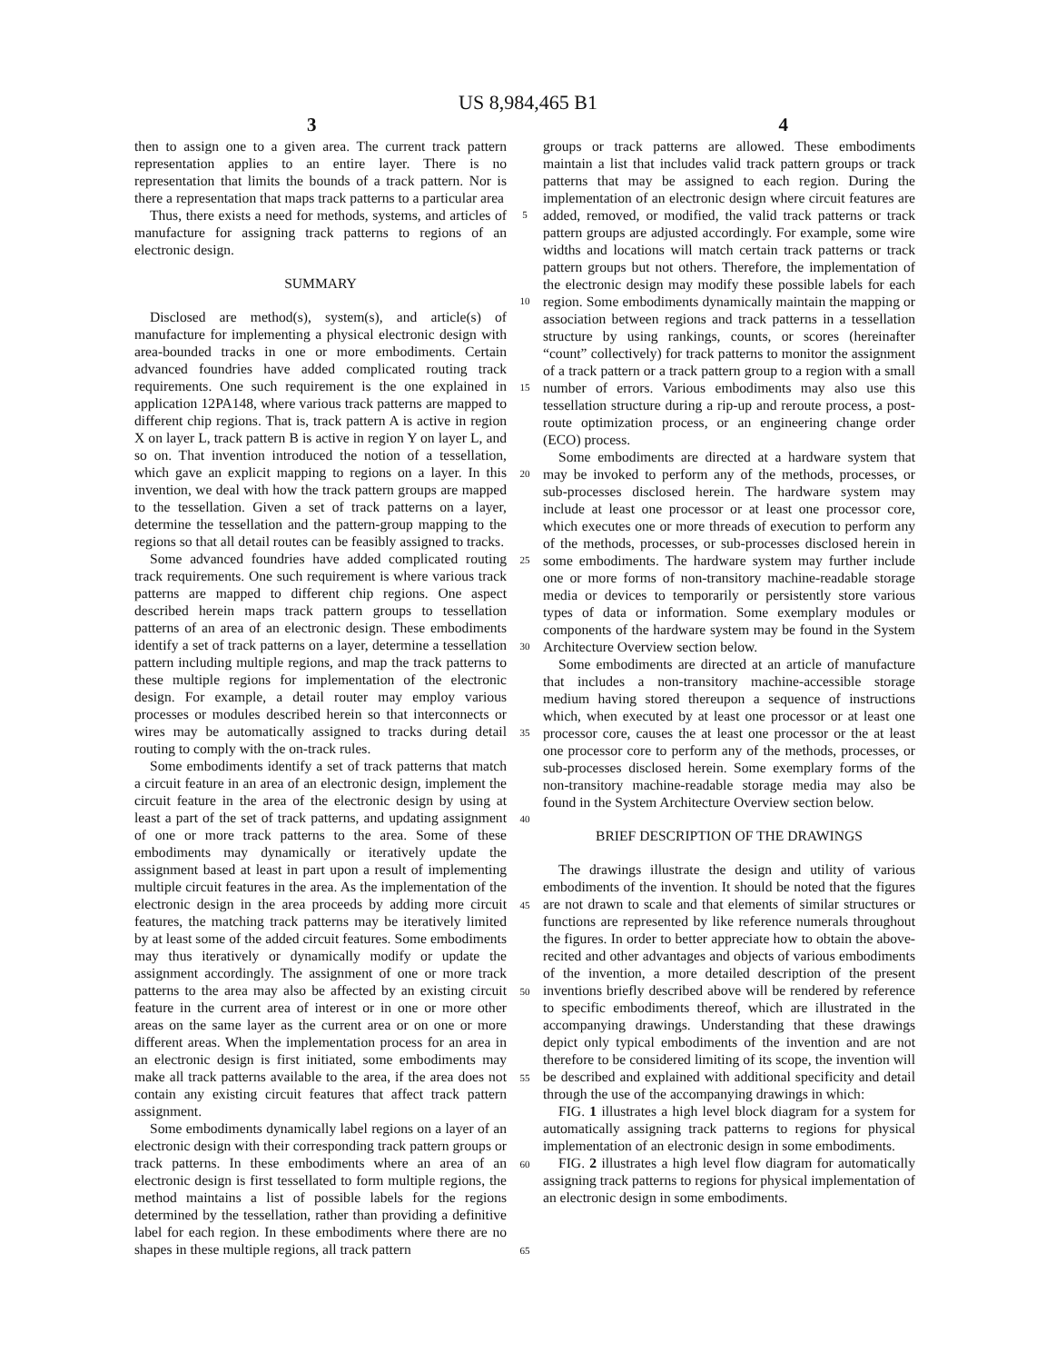US 8,984,465 B1
3 4
then to assign one to a given area. The current track pattern representation applies to an entire layer. There is no representation that limits the bounds of a track pattern. Nor is there a representation that maps track patterns to a particular area
Thus, there exists a need for methods, systems, and articles of manufacture for assigning track patterns to regions of an electronic design.
SUMMARY
Disclosed are method(s), system(s), and article(s) of manufacture for implementing a physical electronic design with area-bounded tracks in one or more embodiments. Certain advanced foundries have added complicated routing track requirements. One such requirement is the one explained in application 12PA148, where various track patterns are mapped to different chip regions. That is, track pattern A is active in region X on layer L, track pattern B is active in region Y on layer L, and so on. That invention introduced the notion of a tessellation, which gave an explicit mapping to regions on a layer. In this invention, we deal with how the track pattern groups are mapped to the tessellation. Given a set of track patterns on a layer, determine the tessellation and the pattern-group mapping to the regions so that all detail routes can be feasibly assigned to tracks.
Some advanced foundries have added complicated routing track requirements. One such requirement is where various track patterns are mapped to different chip regions. One aspect described herein maps track pattern groups to tessellation patterns of an area of an electronic design. These embodiments identify a set of track patterns on a layer, determine a tessellation pattern including multiple regions, and map the track patterns to these multiple regions for implementation of the electronic design. For example, a detail router may employ various processes or modules described herein so that interconnects or wires may be automatically assigned to tracks during detail routing to comply with the on-track rules.
Some embodiments identify a set of track patterns that match a circuit feature in an area of an electronic design, implement the circuit feature in the area of the electronic design by using at least a part of the set of track patterns, and updating assignment of one or more track patterns to the area. Some of these embodiments may dynamically or iteratively update the assignment based at least in part upon a result of implementing multiple circuit features in the area. As the implementation of the electronic design in the area proceeds by adding more circuit features, the matching track patterns may be iteratively limited by at least some of the added circuit features. Some embodiments may thus iteratively or dynamically modify or update the assignment accordingly. The assignment of one or more track patterns to the area may also be affected by an existing circuit feature in the current area of interest or in one or more other areas on the same layer as the current area or on one or more different areas. When the implementation process for an area in an electronic design is first initiated, some embodiments may make all track patterns available to the area, if the area does not contain any existing circuit features that affect track pattern assignment.
Some embodiments dynamically label regions on a layer of an electronic design with their corresponding track pattern groups or track patterns. In these embodiments where an area of an electronic design is first tessellated to form multiple regions, the method maintains a list of possible labels for the regions determined by the tessellation, rather than providing a definitive label for each region. In these embodiments where there are no shapes in these multiple regions, all track pattern
5
10
15
20
25
30
35
40
45
50
55
60
65
groups or track patterns are allowed. These embodiments maintain a list that includes valid track pattern groups or track patterns that may be assigned to each region. During the implementation of an electronic design where circuit features are added, removed, or modified, the valid track patterns or track pattern groups are adjusted accordingly. For example, some wire widths and locations will match certain track patterns or track pattern groups but not others. Therefore, the implementation of the electronic design may modify these possible labels for each region. Some embodiments dynamically maintain the mapping or association between regions and track patterns in a tessellation structure by using rankings, counts, or scores (hereinafter “count” collectively) for track patterns to monitor the assignment of a track pattern or a track pattern group to a region with a small number of errors. Various embodiments may also use this tessellation structure during a rip-up and reroute process, a post-route optimization process, or an engineering change order (ECO) process.
Some embodiments are directed at a hardware system that may be invoked to perform any of the methods, processes, or sub-processes disclosed herein. The hardware system may include at least one processor or at least one processor core, which executes one or more threads of execution to perform any of the methods, processes, or sub-processes disclosed herein in some embodiments. The hardware system may further include one or more forms of non-transitory machine-readable storage media or devices to temporarily or persistently store various types of data or information. Some exemplary modules or components of the hardware system may be found in the System Architecture Overview section below.
Some embodiments are directed at an article of manufacture that includes a non-transitory machine-accessible storage medium having stored thereupon a sequence of instructions which, when executed by at least one processor or at least one processor core, causes the at least one processor or the at least one processor core to perform any of the methods, processes, or sub-processes disclosed herein. Some exemplary forms of the non-transitory machine-readable storage media may also be found in the System Architecture Overview section below.
BRIEF DESCRIPTION OF THE DRAWINGS
The drawings illustrate the design and utility of various embodiments of the invention. It should be noted that the figures are not drawn to scale and that elements of similar structures or functions are represented by like reference numerals throughout the figures. In order to better appreciate how to obtain the above-recited and other advantages and objects of various embodiments of the invention, a more detailed description of the present inventions briefly described above will be rendered by reference to specific embodiments thereof, which are illustrated in the accompanying drawings. Understanding that these drawings depict only typical embodiments of the invention and are not therefore to be considered limiting of its scope, the invention will be described and explained with additional specificity and detail through the use of the accompanying drawings in which:
FIG. 1 illustrates a high level block diagram for a system for automatically assigning track patterns to regions for physical implementation of an electronic design in some embodiments.
FIG. 2 illustrates a high level flow diagram for automatically assigning track patterns to regions for physical implementation of an electronic design in some embodiments.